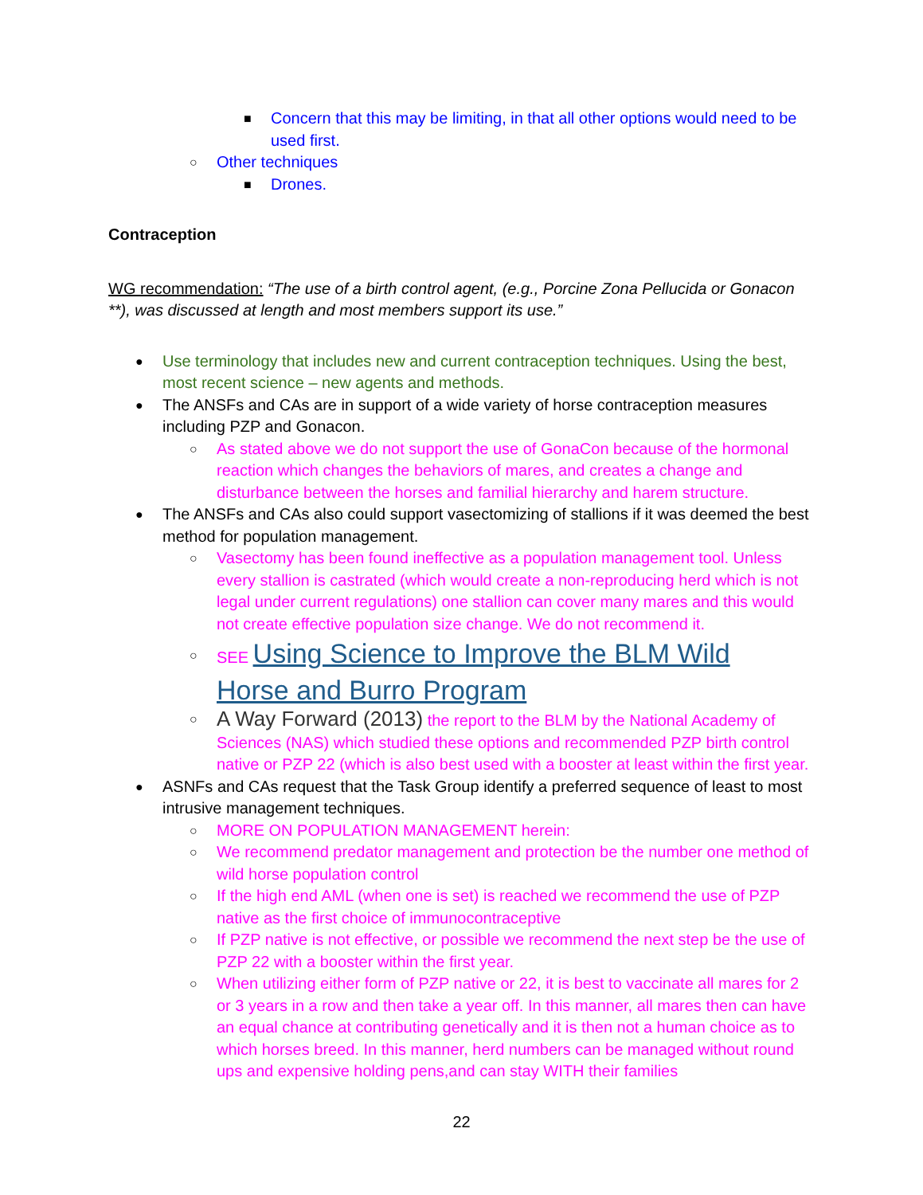■ Concern that this may be limiting, in that all other options would need to be used first.
○ Other techniques
■ Drones.
Contraception
WG recommendation: “The use of a birth control agent, (e.g., Porcine Zona Pellucida or Gonacon **), was discussed at length and most members support its use.”
● Use terminology that includes new and current contraception techniques. Using the best, most recent science – new agents and methods.
● The ANSFs and CAs are in support of a wide variety of horse contraception measures including PZP and Gonacon.
○ As stated above we do not support the use of GonaCon because of the hormonal reaction which changes the behaviors of mares, and creates a change and disturbance between the horses and familial hierarchy and harem structure.
● The ANSFs and CAs also could support vasectomizing of stallions if it was deemed the best method for population management.
○ Vasectomy has been found ineffective as a population management tool. Unless every stallion is castrated (which would create a non-reproducing herd which is not legal under current regulations) one stallion can cover many mares and this would not create effective population size change. We do not recommend it.
○ SEE Using Science to Improve the BLM Wild Horse and Burro Program
○ A Way Forward (2013) the report to the BLM by the National Academy of Sciences (NAS) which studied these options and recommended PZP birth control native or PZP 22 (which is also best used with a booster at least within the first year.
● ASNFs and CAs request that the Task Group identify a preferred sequence of least to most intrusive management techniques.
○ MORE ON POPULATION MANAGEMENT herein:
○ We recommend predator management and protection be the number one method of wild horse population control
○ If the high end AML (when one is set) is reached we recommend the use of PZP native as the first choice of immunocontraceptive
○ If PZP native is not effective, or possible we recommend the next step be the use of PZP 22 with a booster within the first year.
○ When utilizing either form of PZP native or 22, it is best to vaccinate all mares for 2 or 3 years in a row and then take a year off. In this manner, all mares then can have an equal chance at contributing genetically and it is then not a human choice as to which horses breed. In this manner, herd numbers can be managed without round ups and expensive holding pens,and can stay WITH their families
22